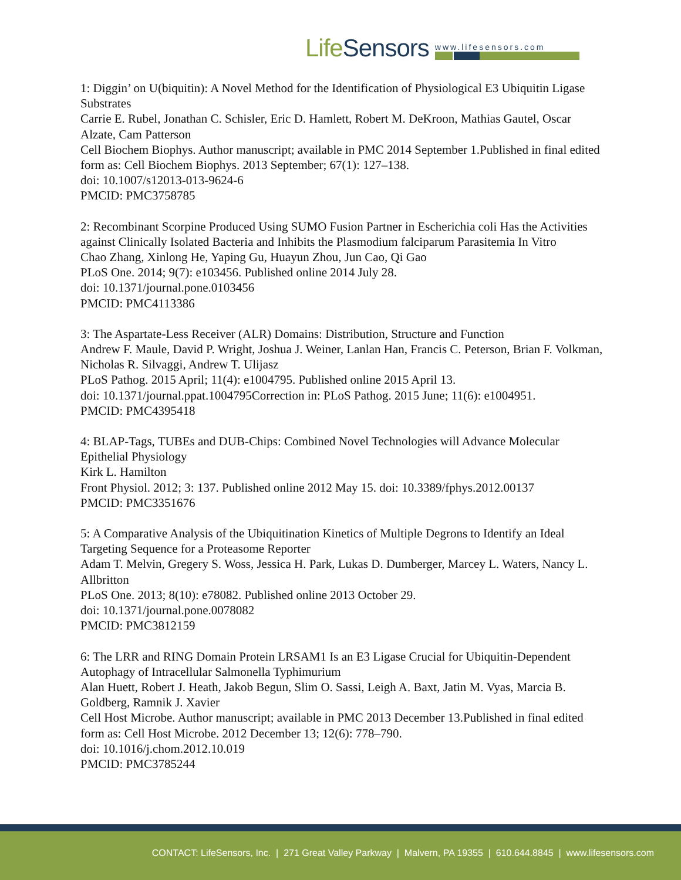Life Sensors
www.lifesensors.com
1: Diggin’ on U(biquitin): A Novel Method for the Identification of Physiological E3 Ubiquitin Ligase Substrates
Carrie E. Rubel, Jonathan C. Schisler, Eric D. Hamlett, Robert M. DeKroon, Mathias Gautel, Oscar Alzate, Cam Patterson
Cell Biochem Biophys. Author manuscript; available in PMC 2014 September 1.Published in final edited form as: Cell Biochem Biophys. 2013 September; 67(1): 127–138.
doi: 10.1007/s12013-013-9624-6
PMCID: PMC3758785
2: Recombinant Scorpine Produced Using SUMO Fusion Partner in Escherichia coli Has the Activities against Clinically Isolated Bacteria and Inhibits the Plasmodium falciparum Parasitemia In Vitro
Chao Zhang, Xinlong He, Yaping Gu, Huayun Zhou, Jun Cao, Qi Gao
PLoS One. 2014; 9(7): e103456. Published online 2014 July 28.
doi: 10.1371/journal.pone.0103456
PMCID: PMC4113386
3: The Aspartate-Less Receiver (ALR) Domains: Distribution, Structure and Function
Andrew F. Maule, David P. Wright, Joshua J. Weiner, Lanlan Han, Francis C. Peterson, Brian F. Volkman, Nicholas R. Silvaggi, Andrew T. Ulijasz
PLoS Pathog. 2015 April; 11(4): e1004795. Published online 2015 April 13.
doi: 10.1371/journal.ppat.1004795Correction in: PLoS Pathog. 2015 June; 11(6): e1004951.
PMCID: PMC4395418
4: BLAP-Tags, TUBEs and DUB-Chips: Combined Novel Technologies will Advance Molecular Epithelial Physiology
Kirk L. Hamilton
Front Physiol. 2012; 3: 137. Published online 2012 May 15. doi: 10.3389/fphys.2012.00137
PMCID: PMC3351676
5: A Comparative Analysis of the Ubiquitination Kinetics of Multiple Degrons to Identify an Ideal Targeting Sequence for a Proteasome Reporter
Adam T. Melvin, Gregery S. Woss, Jessica H. Park, Lukas D. Dumberger, Marcey L. Waters, Nancy L. Allbritton
PLoS One. 2013; 8(10): e78082. Published online 2013 October 29.
doi: 10.1371/journal.pone.0078082
PMCID: PMC3812159
6: The LRR and RING Domain Protein LRSAM1 Is an E3 Ligase Crucial for Ubiquitin-Dependent Autophagy of Intracellular Salmonella Typhimurium
Alan Huett, Robert J. Heath, Jakob Begun, Slim O. Sassi, Leigh A. Baxt, Jatin M. Vyas, Marcia B. Goldberg, Ramnik J. Xavier
Cell Host Microbe. Author manuscript; available in PMC 2013 December 13.Published in final edited form as: Cell Host Microbe. 2012 December 13; 12(6): 778–790.
doi: 10.1016/j.chom.2012.10.019
PMCID: PMC3785244
CONTACT: LifeSensors, Inc. | 271 Great Valley Parkway | Malvern, PA 19355 | 610.644.8845 | www.lifesensors.com